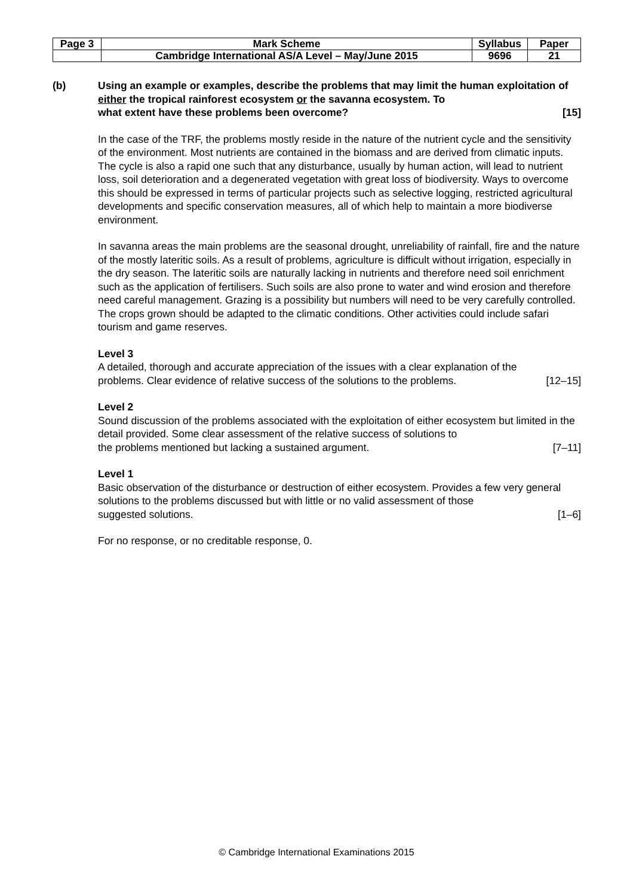| Page 3 | Mark Scheme | Syllabus | Paper |
| | Cambridge International AS/A Level – May/June 2015 | 9696 | 21 |
(b) Using an example or examples, describe the problems that may limit the human exploitation of either the tropical rainforest ecosystem or the savanna ecosystem. To what extent have these problems been overcome? [15]
In the case of the TRF, the problems mostly reside in the nature of the nutrient cycle and the sensitivity of the environment. Most nutrients are contained in the biomass and are derived from climatic inputs. The cycle is also a rapid one such that any disturbance, usually by human action, will lead to nutrient loss, soil deterioration and a degenerated vegetation with great loss of biodiversity. Ways to overcome this should be expressed in terms of particular projects such as selective logging, restricted agricultural developments and specific conservation measures, all of which help to maintain a more biodiverse environment.
In savanna areas the main problems are the seasonal drought, unreliability of rainfall, fire and the nature of the mostly lateritic soils. As a result of problems, agriculture is difficult without irrigation, especially in the dry season. The lateritic soils are naturally lacking in nutrients and therefore need soil enrichment such as the application of fertilisers. Such soils are also prone to water and wind erosion and therefore need careful management. Grazing is a possibility but numbers will need to be very carefully controlled. The crops grown should be adapted to the climatic conditions. Other activities could include safari tourism and game reserves.
Level 3
A detailed, thorough and accurate appreciation of the issues with a clear explanation of the
problems. Clear evidence of relative success of the solutions to the problems. [12–15]
Level 2
Sound discussion of the problems associated with the exploitation of either ecosystem but limited in the detail provided. Some clear assessment of the relative success of solutions to
the problems mentioned but lacking a sustained argument. [7–11]
Level 1
Basic observation of the disturbance or destruction of either ecosystem. Provides a few very general solutions to the problems discussed but with little or no valid assessment of those
suggested solutions. [1–6]
For no response, or no creditable response, 0.
© Cambridge International Examinations 2015